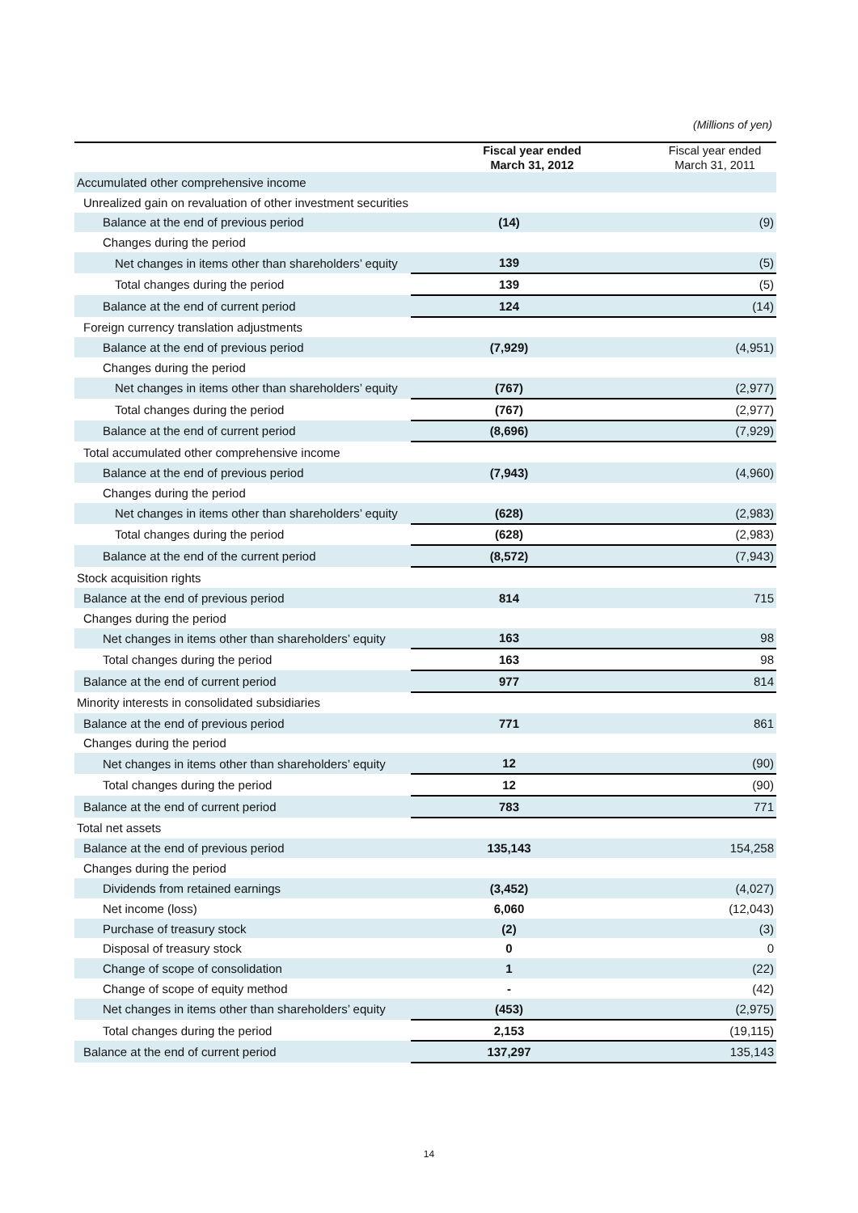(Millions of yen)
| | Fiscal year ended March 31, 2012 | Fiscal year ended March 31, 2011 |
| --- | --- | --- |
| Accumulated other comprehensive income | | |
| Unrealized gain on revaluation of other investment securities | | |
| Balance at the end of previous period | (14) | (9) |
| Changes during the period | | |
| Net changes in items other than shareholders’ equity | 139 | (5) |
| Total changes during the period | 139 | (5) |
| Balance at the end of current period | 124 | (14) |
| Foreign currency translation adjustments | | |
| Balance at the end of previous period | (7,929) | (4,951) |
| Changes during the period | | |
| Net changes in items other than shareholders’ equity | (767) | (2,977) |
| Total changes during the period | (767) | (2,977) |
| Balance at the end of current period | (8,696) | (7,929) |
| Total accumulated other comprehensive income | | |
| Balance at the end of previous period | (7,943) | (4,960) |
| Changes during the period | | |
| Net changes in items other than shareholders’ equity | (628) | (2,983) |
| Total changes during the period | (628) | (2,983) |
| Balance at the end of the current period | (8,572) | (7,943) |
| Stock acquisition rights | | |
| Balance at the end of previous period | 814 | 715 |
| Changes during the period | | |
| Net changes in items other than shareholders’ equity | 163 | 98 |
| Total changes during the period | 163 | 98 |
| Balance at the end of current period | 977 | 814 |
| Minority interests in consolidated subsidiaries | | |
| Balance at the end of previous period | 771 | 861 |
| Changes during the period | | |
| Net changes in items other than shareholders’ equity | 12 | (90) |
| Total changes during the period | 12 | (90) |
| Balance at the end of current period | 783 | 771 |
| Total net assets | | |
| Balance at the end of previous period | 135,143 | 154,258 |
| Changes during the period | | |
| Dividends from retained earnings | (3,452) | (4,027) |
| Net income (loss) | 6,060 | (12,043) |
| Purchase of treasury stock | (2) | (3) |
| Disposal of treasury stock | 0 | 0 |
| Change of scope of consolidation | 1 | (22) |
| Change of scope of equity method | - | (42) |
| Net changes in items other than shareholders’ equity | (453) | (2,975) |
| Total changes during the period | 2,153 | (19,115) |
| Balance at the end of current period | 137,297 | 135,143 |
14